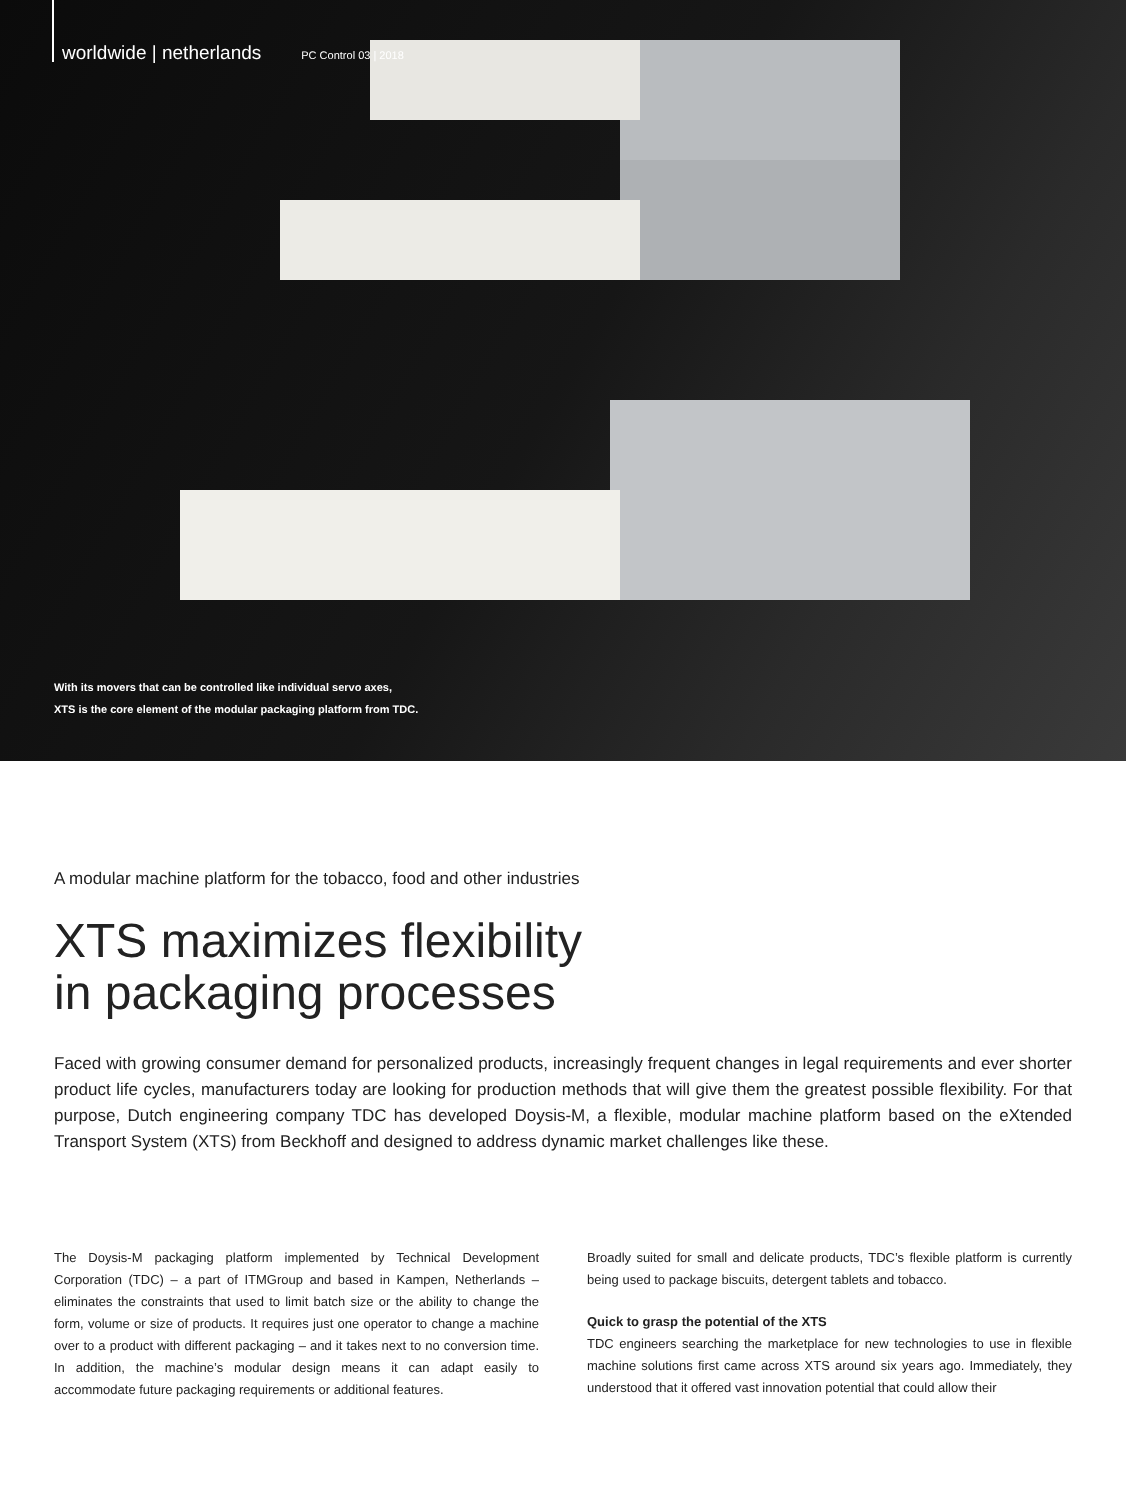worldwide | netherlands PC Control 03 | 2018
With its movers that can be controlled like individual servo axes,
XTS is the core element of the modular packaging platform from TDC.
A modular machine platform for the tobacco, food and other industries
XTS maximizes flexibility
in packaging processes
Faced with growing consumer demand for personalized products, increasingly frequent changes in legal requirements and ever shorter product life cycles, manufacturers today are looking for production methods that will give them the greatest possible flexibility. For that purpose, Dutch engineering company TDC has developed Doysis-M, a flexible, modular machine platform based on the eXtended Transport System (XTS) from Beckhoff and designed to address dynamic market challenges like these.
The Doysis-M packaging platform implemented by Technical Development Corporation (TDC) – a part of ITMGroup and based in Kampen, Netherlands – eliminates the constraints that used to limit batch size or the ability to change the form, volume or size of products. It requires just one operator to change a machine over to a product with different packaging – and it takes next to no conversion time. In addition, the machine’s modular design means it can adapt easily to accommodate future packaging requirements or additional features.
Broadly suited for small and delicate products, TDC’s flexible platform is currently being used to package biscuits, detergent tablets and tobacco.
Quick to grasp the potential of the XTS
TDC engineers searching the marketplace for new technologies to use in flexible machine solutions first came across XTS around six years ago. Immediately, they understood that it offered vast innovation potential that could allow their